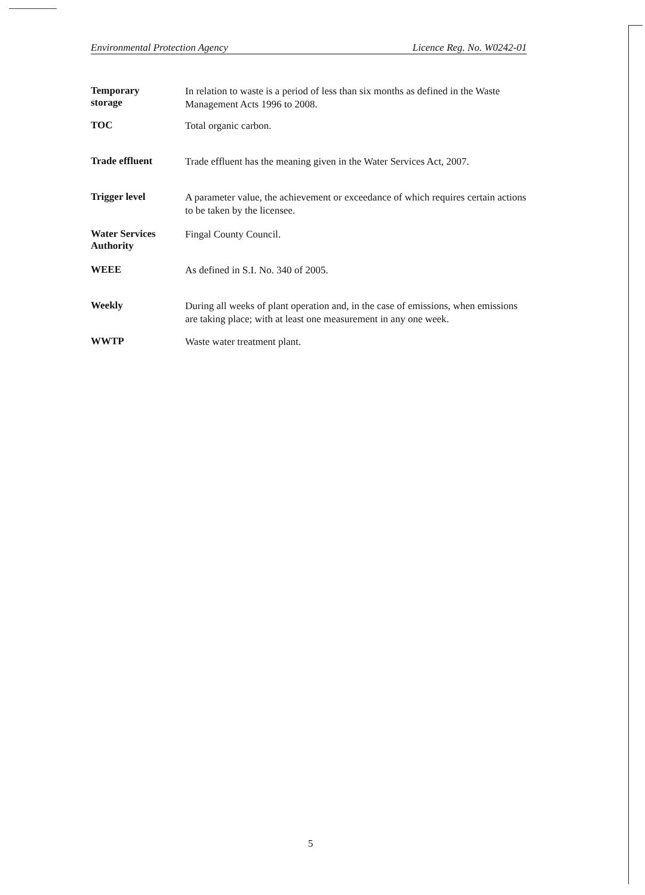Environmental Protection Agency Licence Reg. No. W0242-01
Temporary
storage
In relation to waste is a period of less than six months as defined in the Waste Management Acts 1996 to 2008.
TOC
Total organic carbon.
Trade effluent
Trade effluent has the meaning given in the Water Services Act, 2007.
Trigger level
A parameter value, the achievement or exceedance of which requires certain actions to be taken by the licensee.
Water Services
Authority
Fingal County Council.
WEEE
As defined in S.I. No. 340 of 2005.
Weekly
During all weeks of plant operation and, in the case of emissions, when emissions are taking place; with at least one measurement in any one week.
WWTP
Waste water treatment plant.
5